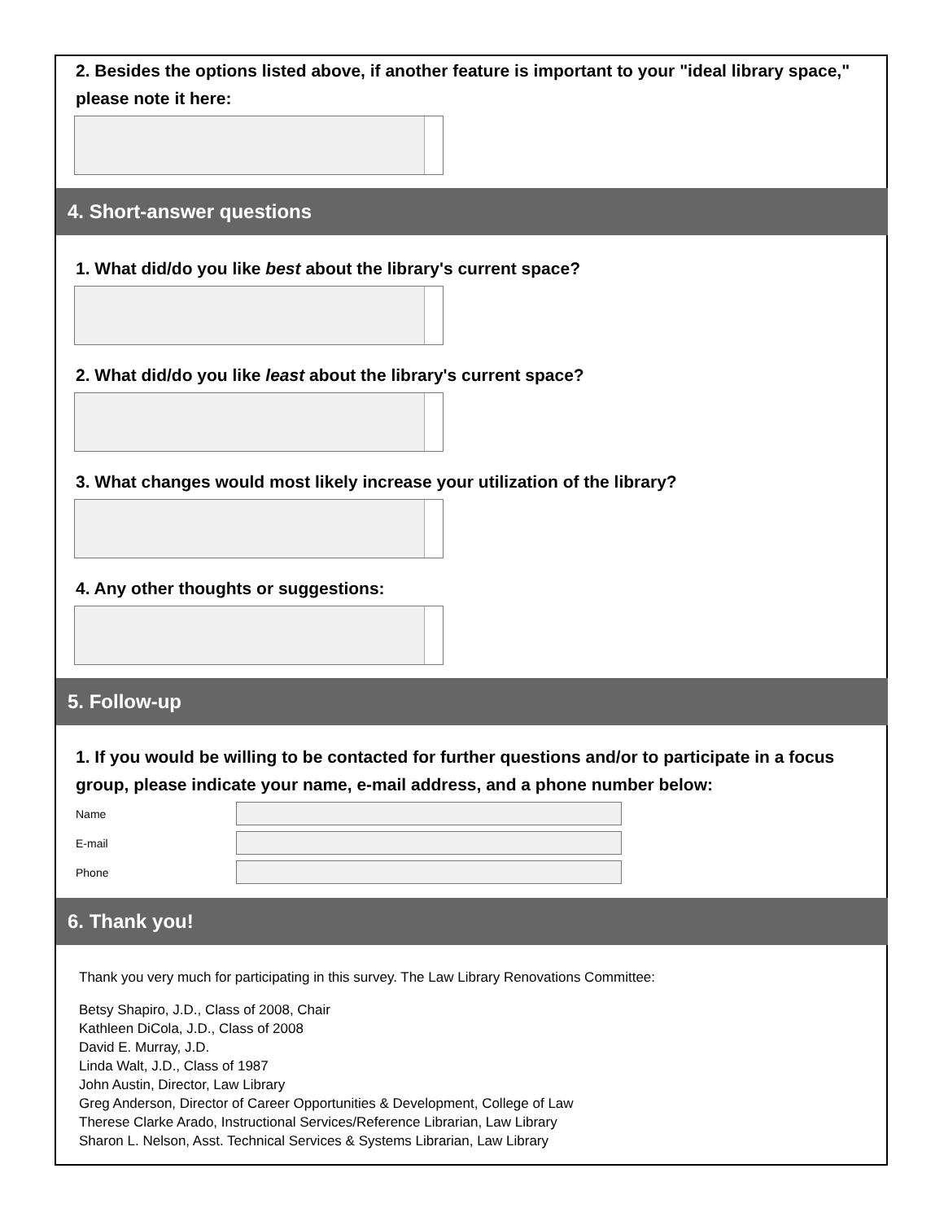2. Besides the options listed above, if another feature is important to your "ideal library space," please note it here:
4. Short-answer questions
1. What did/do you like best about the library's current space?
2. What did/do you like least about the library's current space?
3. What changes would most likely increase your utilization of the library?
4. Any other thoughts or suggestions:
5. Follow-up
1. If you would be willing to be contacted for further questions and/or to participate in a focus group, please indicate your name, e-mail address, and a phone number below:
Name
E-mail
Phone
6. Thank you!
Thank you very much for participating in this survey. The Law Library Renovations Committee:
Betsy Shapiro, J.D., Class of 2008, Chair
Kathleen DiCola, J.D., Class of 2008
David E. Murray, J.D.
Linda Walt, J.D., Class of 1987
John Austin, Director, Law Library
Greg Anderson, Director of Career Opportunities & Development, College of Law
Therese Clarke Arado, Instructional Services/Reference Librarian, Law Library
Sharon L. Nelson, Asst. Technical Services & Systems Librarian, Law Library